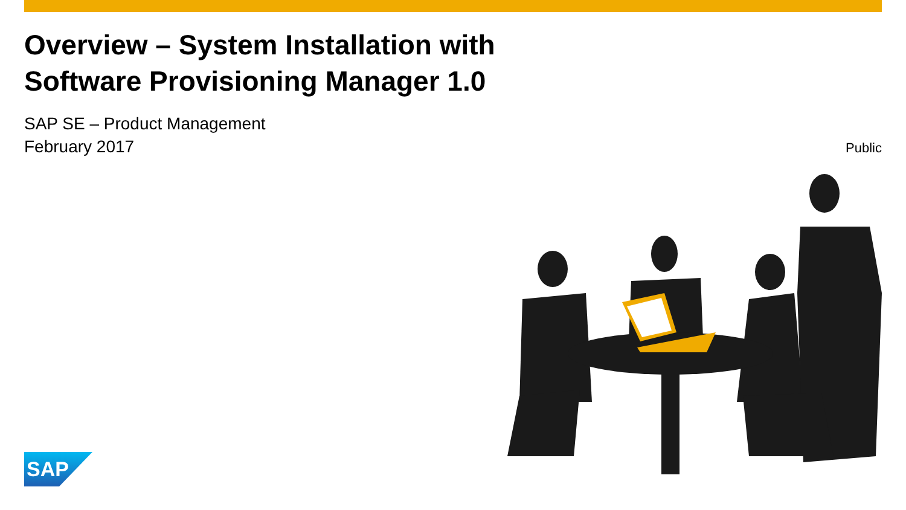Overview – System Installation with
Software Provisioning Manager 1.0
SAP SE – Product Management
February 2017
Public
SAP